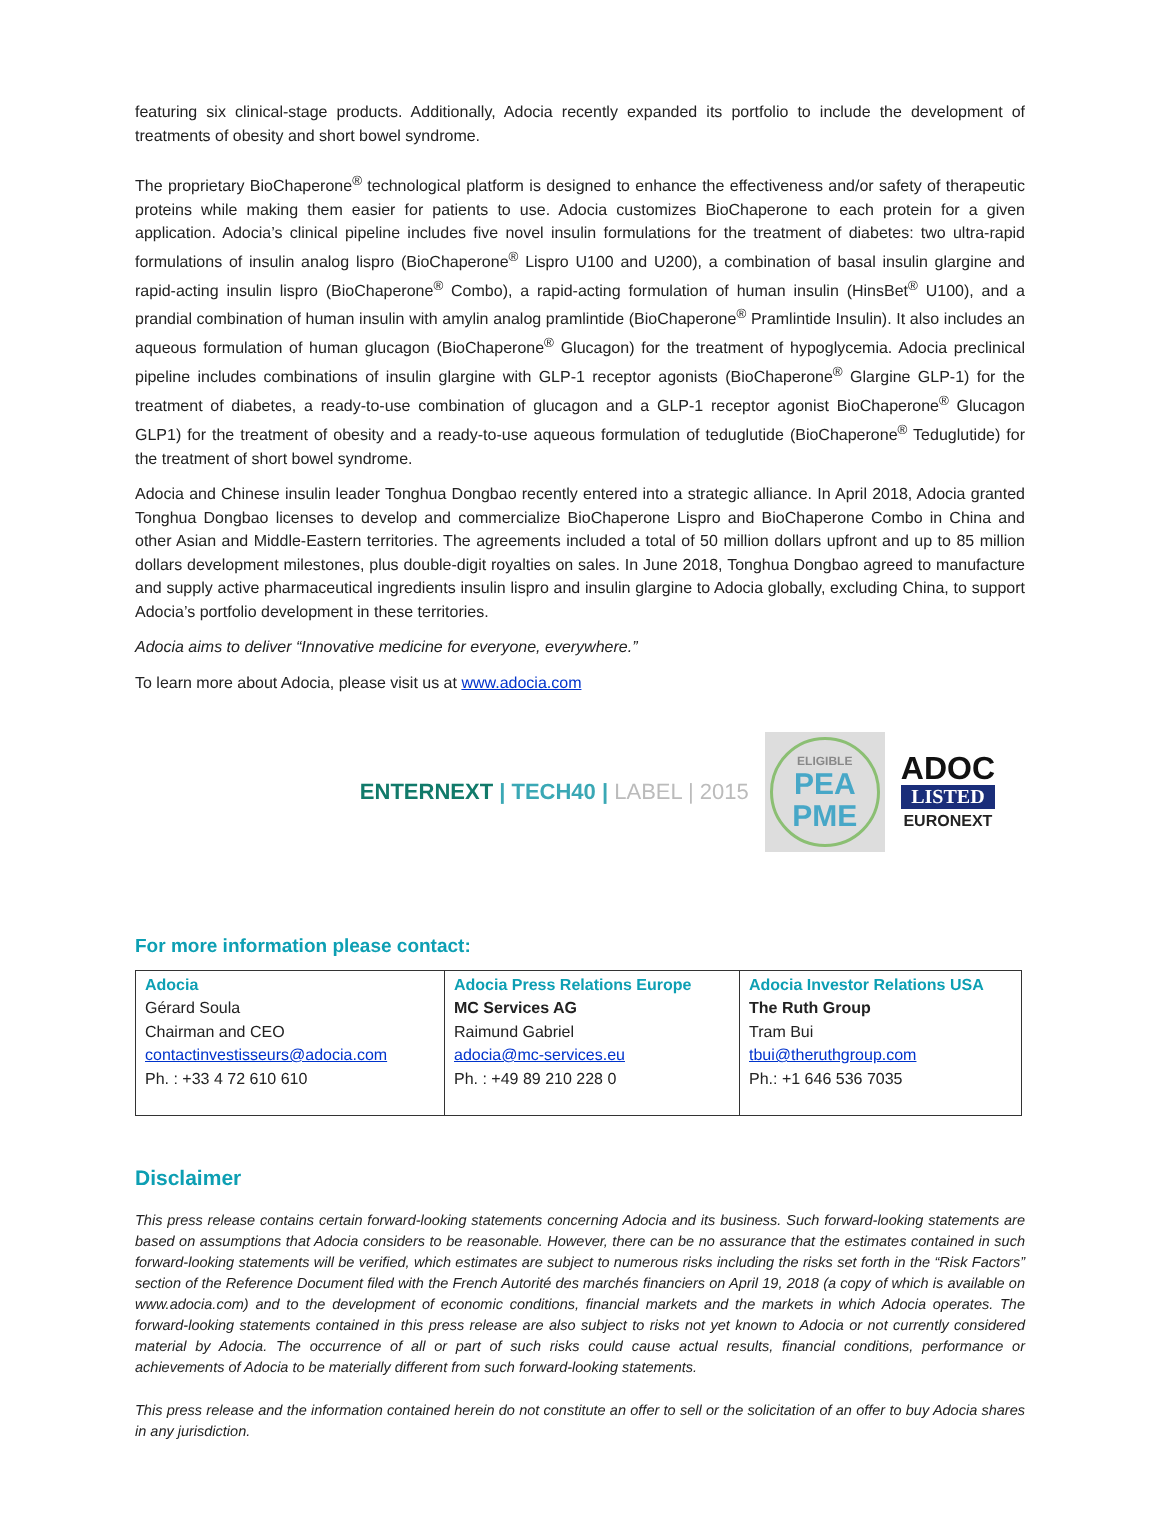featuring six clinical-stage products. Additionally, Adocia recently expanded its portfolio to include the development of treatments of obesity and short bowel syndrome.
The proprietary BioChaperone<sup>®</sup> technological platform is designed to enhance the effectiveness and/or safety of therapeutic proteins while making them easier for patients to use. Adocia customizes BioChaperone to each protein for a given application. Adocia’s clinical pipeline includes five novel insulin formulations for the treatment of diabetes: two ultra-rapid formulations of insulin analog lispro (BioChaperone<sup>®</sup> Lispro U100 and U200), a combination of basal insulin glargine and rapid-acting insulin lispro (BioChaperone<sup>®</sup> Combo), a rapid-acting formulation of human insulin (HinsBet<sup>®</sup> U100), and a prandial combination of human insulin with amylin analog pramlintide (BioChaperone<sup>®</sup> Pramlintide Insulin). It also includes an aqueous formulation of human glucagon (BioChaperone<sup>®</sup> Glucagon) for the treatment of hypoglycemia. Adocia preclinical pipeline includes combinations of insulin glargine with GLP-1 receptor agonists (BioChaperone<sup>®</sup> Glargine GLP-1) for the treatment of diabetes, a ready-to-use combination of glucagon and a GLP-1 receptor agonist BioChaperone<sup>®</sup> Glucagon GLP1) for the treatment of obesity and a ready-to-use aqueous formulation of teduglutide (BioChaperone<sup>®</sup> Teduglutide) for the treatment of short bowel syndrome.
Adocia and Chinese insulin leader Tonghua Dongbao recently entered into a strategic alliance. In April 2018, Adocia granted Tonghua Dongbao licenses to develop and commercialize BioChaperone Lispro and BioChaperone Combo in China and other Asian and Middle-Eastern territories. The agreements included a total of 50 million dollars upfront and up to 85 million dollars development milestones, plus double-digit royalties on sales. In June 2018, Tonghua Dongbao agreed to manufacture and supply active pharmaceutical ingredients insulin lispro and insulin glargine to Adocia globally, excluding China, to support Adocia’s portfolio development in these territories.
Adocia aims to deliver “Innovative medicine for everyone, everywhere.”
To learn more about Adocia, please visit us at www.adocia.com
ENTERNEXT | TECH40 | LABEL | 2015
ELIGIBLE
PEA
PME
ADOC
LISTED
EURONEXT
For more information please contact:
| Adocia Gérard Soula Chairman and CEO contactinvestisseurs@adocia.com Ph. : +33 4 72 610 610 | Adocia Press Relations Europe MC Services AG Raimund Gabriel adocia@mc-services.eu Ph. : +49 89 210 228 0 | Adocia Investor Relations USA The Ruth Group Tram Bui tbui@theruthgroup.com Ph.: +1 646 536 7035 |
Disclaimer
This press release contains certain forward-looking statements concerning Adocia and its business. Such forward-looking statements are based on assumptions that Adocia considers to be reasonable. However, there can be no assurance that the estimates contained in such forward-looking statements will be verified, which estimates are subject to numerous risks including the risks set forth in the “Risk Factors” section of the Reference Document filed with the French Autorité des marchés financiers on April 19, 2018 (a copy of which is available on www.adocia.com) and to the development of economic conditions, financial markets and the markets in which Adocia operates. The forward-looking statements contained in this press release are also subject to risks not yet known to Adocia or not currently considered material by Adocia. The occurrence of all or part of such risks could cause actual results, financial conditions, performance or achievements of Adocia to be materially different from such forward-looking statements.
This press release and the information contained herein do not constitute an offer to sell or the solicitation of an offer to buy Adocia shares in any jurisdiction.